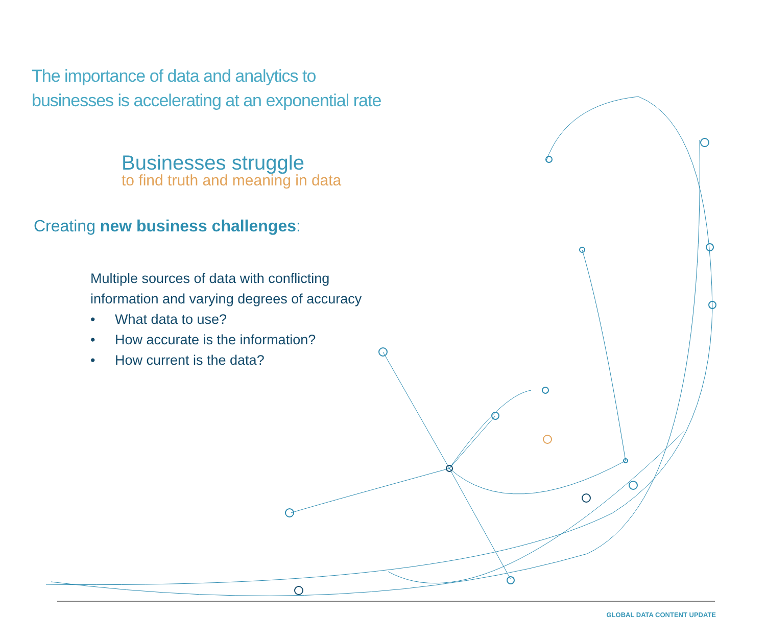The importance of data and analytics to
businesses is accelerating at an exponential rate
Businesses struggle
to find truth and meaning in data
Creating new business challenges:
Multiple sources of data with conflicting information and varying degrees of accuracy
• What data to use?
• How accurate is the information?
• How current is the data?
GLOBAL DATA CONTENT UPDATE